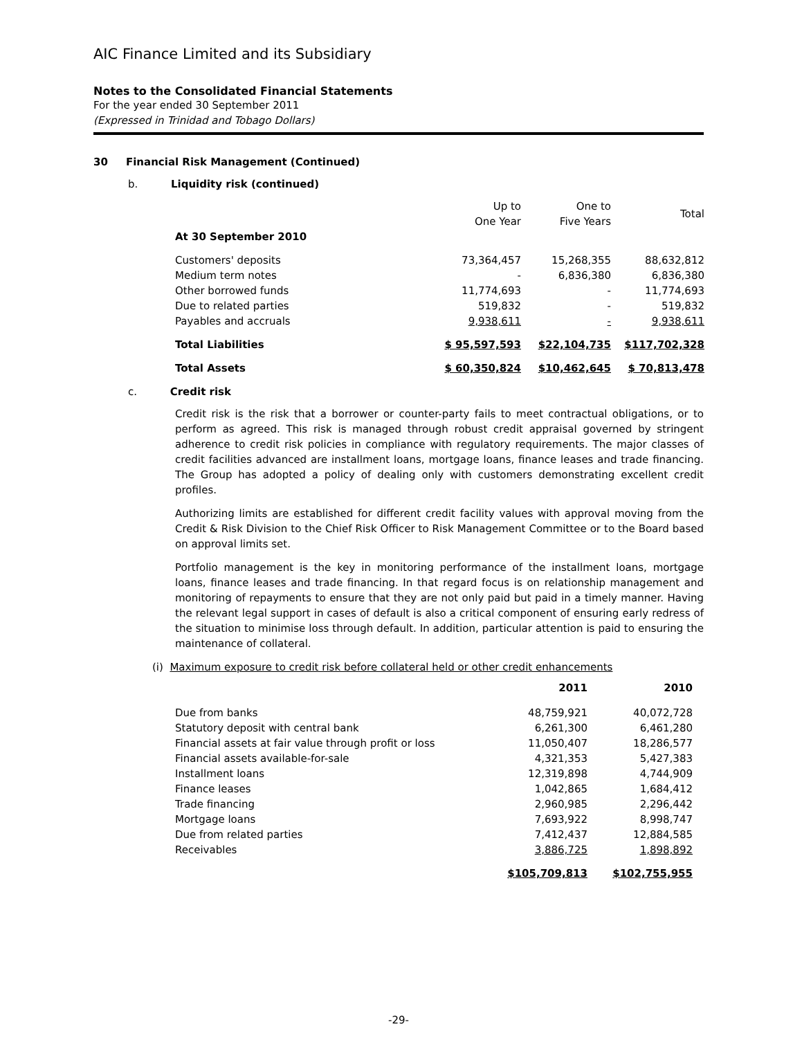AIC Finance Limited and its Subsidiary
Notes to the Consolidated Financial Statements
For the year ended 30 September 2011
(Expressed in Trinidad and Tobago Dollars)
30 Financial Risk Management (Continued)
b. Liquidity risk (continued)
| | Up to One Year | One to Five Years | Total |
| At 30 September 2010 | | | |
| Customers' deposits | 73,364,457 | 15,268,355 | 88,632,812 |
| Medium term notes | - | 6,836,380 | 6,836,380 |
| Other borrowed funds | 11,774,693 | - | 11,774,693 |
| Due to related parties | 519,832 | - | 519,832 |
| Payables and accruals | 9,938,611 | - | 9,938,611 |
| Total Liabilities | $ 95,597,593 | $22,104,735 | $117,702,328 |
| Total Assets | $ 60,350,824 | $10,462,645 | $ 70,813,478 |
c. Credit risk
Credit risk is the risk that a borrower or counter-party fails to meet contractual obligations, or to perform as agreed. This risk is managed through robust credit appraisal governed by stringent adherence to credit risk policies in compliance with regulatory requirements. The major classes of credit facilities advanced are installment loans, mortgage loans, finance leases and trade financing. The Group has adopted a policy of dealing only with customers demonstrating excellent credit profiles.
Authorizing limits are established for different credit facility values with approval moving from the Credit & Risk Division to the Chief Risk Officer to Risk Management Committee or to the Board based on approval limits set.
Portfolio management is the key in monitoring performance of the installment loans, mortgage loans, finance leases and trade financing. In that regard focus is on relationship management and monitoring of repayments to ensure that they are not only paid but paid in a timely manner. Having the relevant legal support in cases of default is also a critical component of ensuring early redress of the situation to minimise loss through default. In addition, particular attention is paid to ensuring the maintenance of collateral.
(i) Maximum exposure to credit risk before collateral held or other credit enhancements
| | 2011 | 2010 |
| Due from banks | 48,759,921 | 40,072,728 |
| Statutory deposit with central bank | 6,261,300 | 6,461,280 |
| Financial assets at fair value through profit or loss | 11,050,407 | 18,286,577 |
| Financial assets available-for-sale | 4,321,353 | 5,427,383 |
| Installment loans | 12,319,898 | 4,744,909 |
| Finance leases | 1,042,865 | 1,684,412 |
| Trade financing | 2,960,985 | 2,296,442 |
| Mortgage loans | 7,693,922 | 8,998,747 |
| Due from related parties | 7,412,437 | 12,884,585 |
| Receivables | 3,886,725 | 1,898,892 |
| | $105,709,813 | $102,755,955 |
-29-